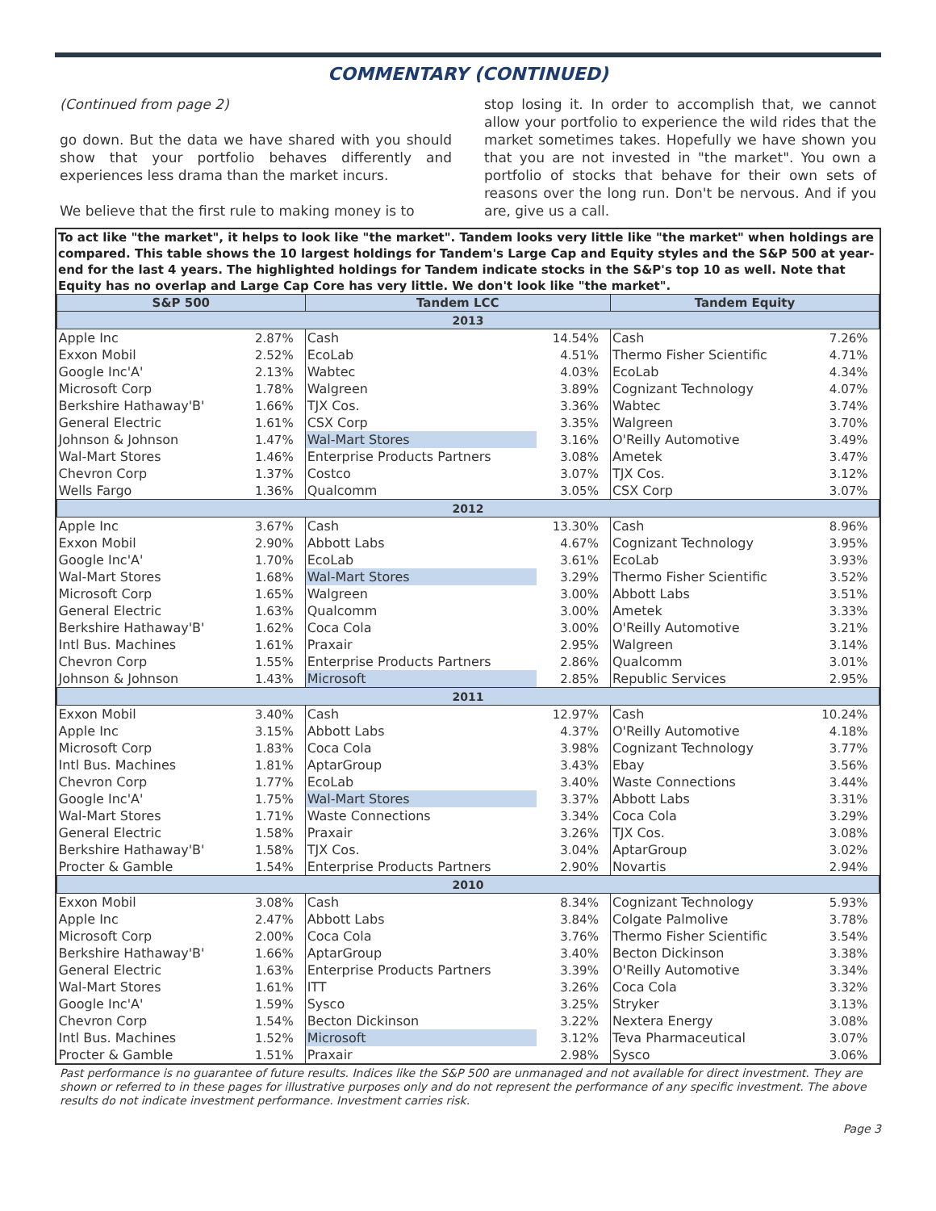COMMENTARY (CONTINUED)
(Continued from page 2)
go down. But the data we have shared with you should show that your portfolio behaves differently and experiences less drama than the market incurs.
We believe that the first rule to making money is to
stop losing it. In order to accomplish that, we cannot allow your portfolio to experience the wild rides that the market sometimes takes. Hopefully we have shown you that you are not invested in "the market". You own a portfolio of stocks that behave for their own sets of reasons over the long run. Don't be nervous. And if you are, give us a call.
To act like "the market", it helps to look like "the market". Tandem looks very little like "the market" when holdings are compared. This table shows the 10 largest holdings for Tandem's Large Cap and Equity styles and the S&P 500 at year-end for the last 4 years. The highlighted holdings for Tandem indicate stocks in the S&P's top 10 as well. Note that Equity has no overlap and Large Cap Core has very little. We don't look like "the market".
| S&P 500 | | Tandem LCC | | Tandem Equity | |
| --- | --- | --- | --- | --- | --- |
| 2013 | | | | | |
| Apple Inc | 2.87% | Cash | 14.54% | Cash | 7.26% |
| Exxon Mobil | 2.52% | EcoLab | 4.51% | Thermo Fisher Scientific | 4.71% |
| Google Inc'A' | 2.13% | Wabtec | 4.03% | EcoLab | 4.34% |
| Microsoft Corp | 1.78% | Walgreen | 3.89% | Cognizant Technology | 4.07% |
| Berkshire Hathaway'B' | 1.66% | TJX Cos. | 3.36% | Wabtec | 3.74% |
| General Electric | 1.61% | CSX Corp | 3.35% | Walgreen | 3.70% |
| Johnson & Johnson | 1.47% | Wal-Mart Stores | 3.16% | O'Reilly Automotive | 3.49% |
| Wal-Mart Stores | 1.46% | Enterprise Products Partners | 3.08% | Ametek | 3.47% |
| Chevron Corp | 1.37% | Costco | 3.07% | TJX Cos. | 3.12% |
| Wells Fargo | 1.36% | Qualcomm | 3.05% | CSX Corp | 3.07% |
| 2012 | | | | | |
| Apple Inc | 3.67% | Cash | 13.30% | Cash | 8.96% |
| Exxon Mobil | 2.90% | Abbott Labs | 4.67% | Cognizant Technology | 3.95% |
| Google Inc'A' | 1.70% | EcoLab | 3.61% | EcoLab | 3.93% |
| Wal-Mart Stores | 1.68% | Wal-Mart Stores | 3.29% | Thermo Fisher Scientific | 3.52% |
| Microsoft Corp | 1.65% | Walgreen | 3.00% | Abbott Labs | 3.51% |
| General Electric | 1.63% | Qualcomm | 3.00% | Ametek | 3.33% |
| Berkshire Hathaway'B' | 1.62% | Coca Cola | 3.00% | O'Reilly Automotive | 3.21% |
| Intl Bus. Machines | 1.61% | Praxair | 2.95% | Walgreen | 3.14% |
| Chevron Corp | 1.55% | Enterprise Products Partners | 2.86% | Qualcomm | 3.01% |
| Johnson & Johnson | 1.43% | Microsoft | 2.85% | Republic Services | 2.95% |
| 2011 | | | | | |
| Exxon Mobil | 3.40% | Cash | 12.97% | Cash | 10.24% |
| Apple Inc | 3.15% | Abbott Labs | 4.37% | O'Reilly Automotive | 4.18% |
| Microsoft Corp | 1.83% | Coca Cola | 3.98% | Cognizant Technology | 3.77% |
| Intl Bus. Machines | 1.81% | AptarGroup | 3.43% | Ebay | 3.56% |
| Chevron Corp | 1.77% | EcoLab | 3.40% | Waste Connections | 3.44% |
| Google Inc'A' | 1.75% | Wal-Mart Stores | 3.37% | Abbott Labs | 3.31% |
| Wal-Mart Stores | 1.71% | Waste Connections | 3.34% | Coca Cola | 3.29% |
| General Electric | 1.58% | Praxair | 3.26% | TJX Cos. | 3.08% |
| Berkshire Hathaway'B' | 1.58% | TJX Cos. | 3.04% | AptarGroup | 3.02% |
| Procter & Gamble | 1.54% | Enterprise Products Partners | 2.90% | Novartis | 2.94% |
| 2010 | | | | | |
| Exxon Mobil | 3.08% | Cash | 8.34% | Cognizant Technology | 5.93% |
| Apple Inc | 2.47% | Abbott Labs | 3.84% | Colgate Palmolive | 3.78% |
| Microsoft Corp | 2.00% | Coca Cola | 3.76% | Thermo Fisher Scientific | 3.54% |
| Berkshire Hathaway'B' | 1.66% | AptarGroup | 3.40% | Becton Dickinson | 3.38% |
| General Electric | 1.63% | Enterprise Products Partners | 3.39% | O'Reilly Automotive | 3.34% |
| Wal-Mart Stores | 1.61% | ITT | 3.26% | Coca Cola | 3.32% |
| Google Inc'A' | 1.59% | Sysco | 3.25% | Stryker | 3.13% |
| Chevron Corp | 1.54% | Becton Dickinson | 3.22% | Nextera Energy | 3.08% |
| Intl Bus. Machines | 1.52% | Microsoft | 3.12% | Teva Pharmaceutical | 3.07% |
| Procter & Gamble | 1.51% | Praxair | 2.98% | Sysco | 3.06% |
Past performance is no guarantee of future results. Indices like the S&P 500 are unmanaged and not available for direct investment. They are shown or referred to in these pages for illustrative purposes only and do not represent the performance of any specific investment. The above results do not indicate investment performance. Investment carries risk.
Page 3